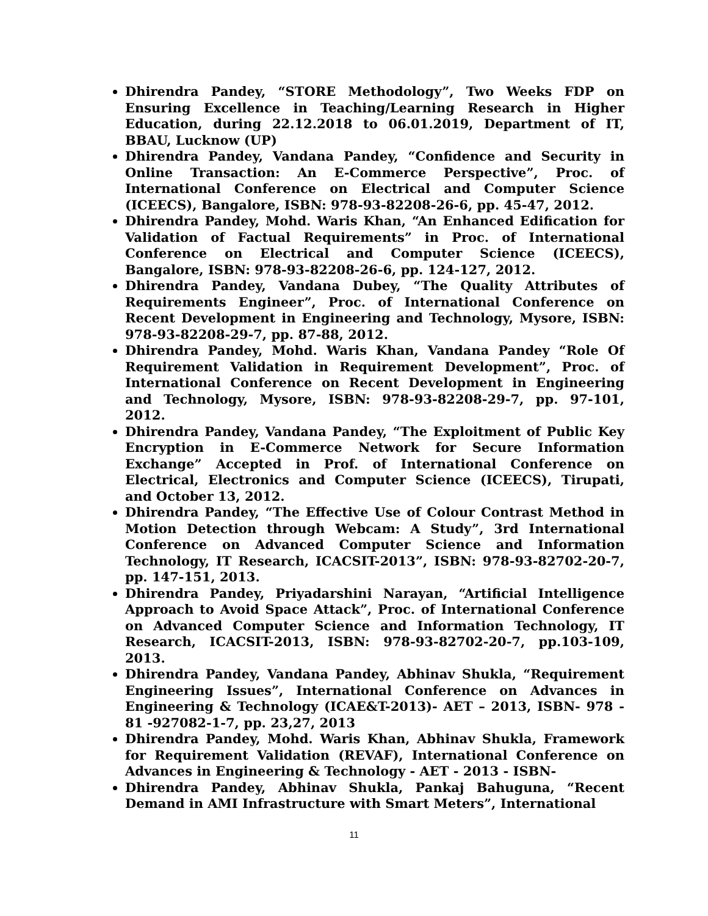Dhirendra Pandey, “STORE Methodology”, Two Weeks FDP on Ensuring Excellence in Teaching/Learning Research in Higher Education, during 22.12.2018 to 06.01.2019, Department of IT, BBAU, Lucknow (UP)
Dhirendra Pandey, Vandana Pandey, “Confidence and Security in Online Transaction: An E-Commerce Perspective”, Proc. of International Conference on Electrical and Computer Science (ICEECS), Bangalore, ISBN: 978-93-82208-26-6, pp. 45-47, 2012.
Dhirendra Pandey, Mohd. Waris Khan, “An Enhanced Edification for Validation of Factual Requirements” in Proc. of International Conference on Electrical and Computer Science (ICEECS), Bangalore, ISBN: 978-93-82208-26-6, pp. 124-127, 2012.
Dhirendra Pandey, Vandana Dubey, “The Quality Attributes of Requirements Engineer”, Proc. of International Conference on Recent Development in Engineering and Technology, Mysore, ISBN: 978-93-82208-29-7, pp. 87-88, 2012.
Dhirendra Pandey, Mohd. Waris Khan, Vandana Pandey “Role Of Requirement Validation in Requirement Development”, Proc. of International Conference on Recent Development in Engineering and Technology, Mysore, ISBN: 978-93-82208-29-7, pp. 97-101, 2012.
Dhirendra Pandey, Vandana Pandey, “The Exploitment of Public Key Encryption in E-Commerce Network for Secure Information Exchange” Accepted in Prof. of International Conference on Electrical, Electronics and Computer Science (ICEECS), Tirupati, and October 13, 2012.
Dhirendra Pandey, “The Effective Use of Colour Contrast Method in Motion Detection through Webcam: A Study”, 3rd International Conference on Advanced Computer Science and Information Technology, IT Research, ICACSIT-2013”, ISBN: 978-93-82702-20-7, pp. 147-151, 2013.
Dhirendra Pandey, Priyadarshini Narayan, “Artificial Intelligence Approach to Avoid Space Attack”, Proc. of International Conference on Advanced Computer Science and Information Technology, IT Research, ICACSIT-2013, ISBN: 978-93-82702-20-7, pp.103-109, 2013.
Dhirendra Pandey, Vandana Pandey, Abhinav Shukla, “Requirement Engineering Issues”, International Conference on Advances in Engineering & Technology (ICAE&T-2013)- AET – 2013, ISBN- 978 - 81 -927082-1-7, pp. 23,27, 2013
Dhirendra Pandey, Mohd. Waris Khan, Abhinav Shukla, Framework for Requirement Validation (REVAF), International Conference on Advances in Engineering & Technology - AET - 2013 - ISBN-
Dhirendra Pandey, Abhinav Shukla, Pankaj Bahuguna, “Recent Demand in AMI Infrastructure with Smart Meters”, International
11